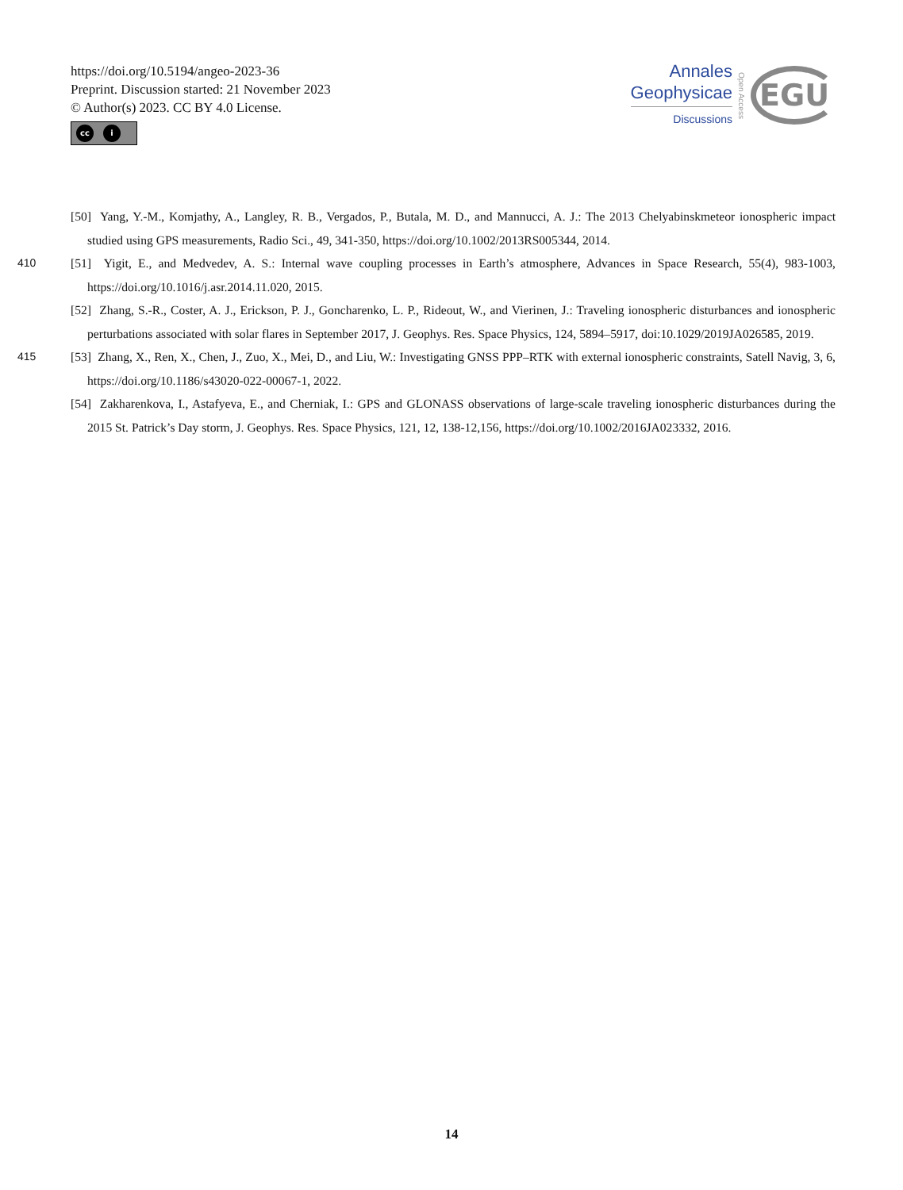https://doi.org/10.5194/angeo-2023-36
Preprint. Discussion started: 21 November 2023
© Author(s) 2023. CC BY 4.0 License.
cc i
Annales
Geophysicae
Discussions
Open Access
EGU
[50] Yang, Y.-M., Komjathy, A., Langley, R. B., Vergados, P., Butala, M. D., and Mannucci, A. J.: The 2013 Chelyabinskmeteor ionospheric impact studied using GPS measurements, Radio Sci., 49, 341-350, https://doi.org/10.1002/2013RS005344, 2014.
[51] Yigit, E., and Medvedev, A. S.: Internal wave coupling processes in Earth’s atmosphere, Advances in Space Research, 55(4), 983-1003, 410 https://doi.org/10.1016/j.asr.2014.11.020, 2015.
[52] Zhang, S.-R., Coster, A. J., Erickson, P. J., Goncharenko, L. P., Rideout, W., and Vierinen, J.: Traveling ionospheric disturbances and ionospheric perturbations associated with solar flares in September 2017, J. Geophys. Res. Space Physics, 124, 5894–5917, doi:10.1029/2019JA026585, 2019.
[53] Zhang, X., Ren, X., Chen, J., Zuo, X., Mei, D., and Liu, W.: Investigating GNSS PPP–RTK with external ionospheric constraints, Satell 415 Navig, 3, 6, https://doi.org/10.1186/s43020-022-00067-1, 2022.
[54] Zakharenkova, I., Astafyeva, E., and Cherniak, I.: GPS and GLONASS observations of large-scale traveling ionospheric disturbances during the 2015 St. Patrick’s Day storm, J. Geophys. Res. Space Physics, 121, 12, 138-12,156, https://doi.org/10.1002/2016JA023332, 2016.
14